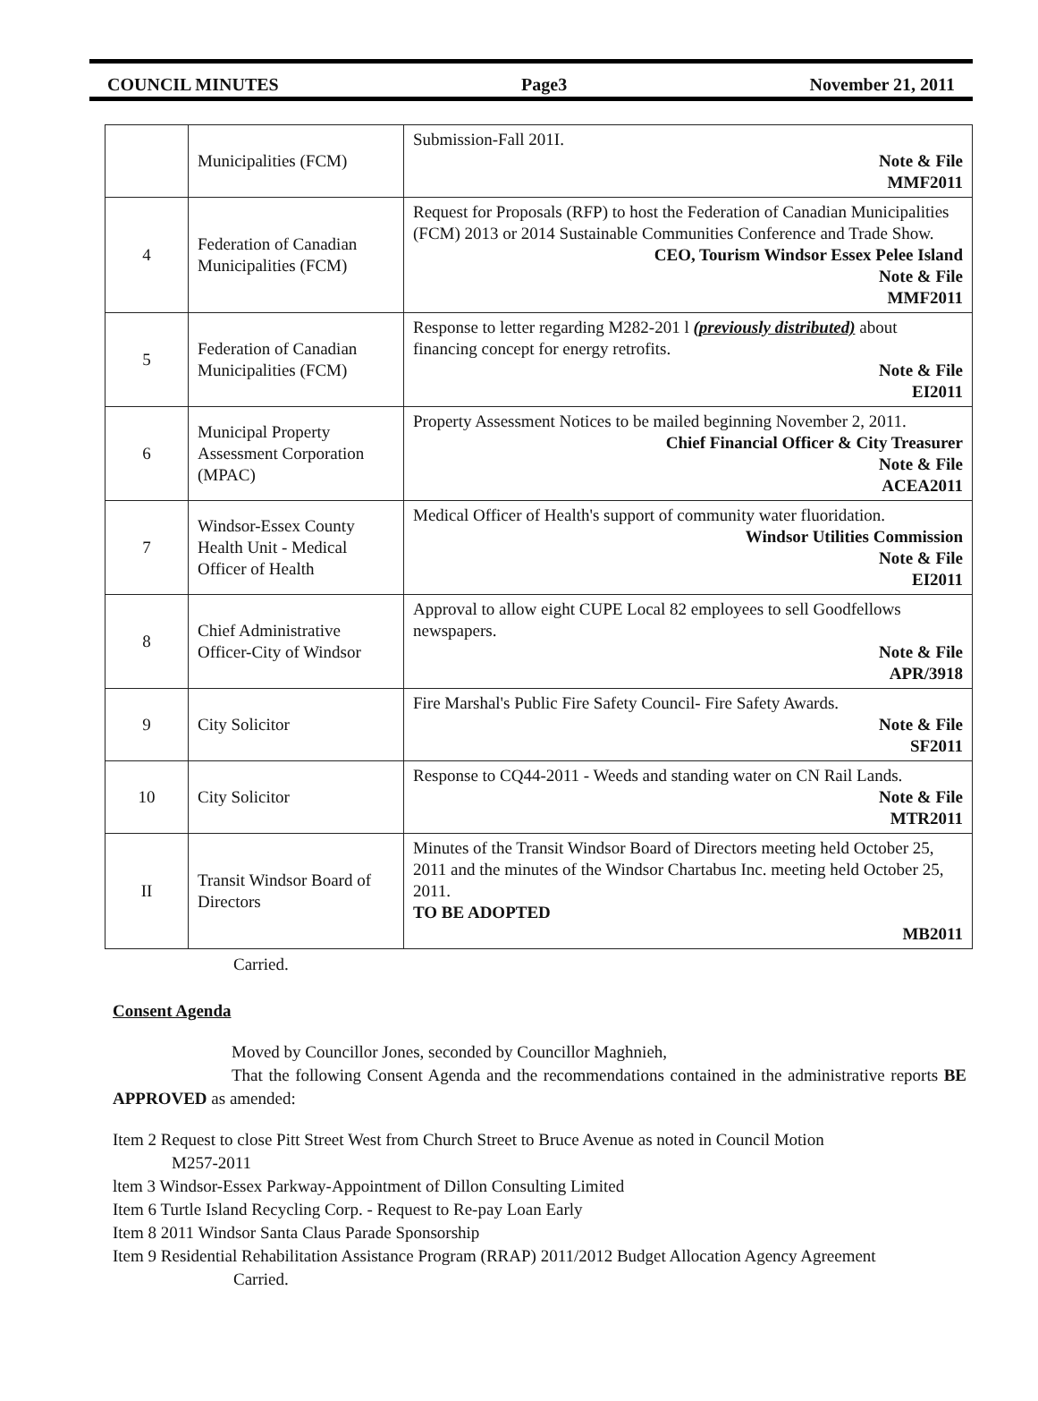COUNCIL MINUTES Page3 November 21, 2011
| | Municipalities (FCM) | Submission-Fall 201I. Note & File MMF2011 |
| 4 | Federation of Canadian Municipalities (FCM) | Request for Proposals (RFP) to host the Federation of Canadian Municipalities (FCM) 2013 or 2014 Sustainable Communities Conference and Trade Show. CEO, Tourism Windsor Essex Pelee Island Note & File MMF2011 |
| 5 | Federation of Canadian Municipalities (FCM) | Response to letter regarding M282-201 l (previously distributed) about financing concept for energy retrofits. Note & File EI2011 |
| 6 | Municipal Property Assessment Corporation (MPAC) | Property Assessment Notices to be mailed beginning November 2, 2011. Chief Financial Officer & City Treasurer Note & File ACEA2011 |
| 7 | Windsor-Essex County Health Unit - Medical Officer of Health | Medical Officer of Health's support of community water fluoridation. Windsor Utilities Commission Note & File EI2011 |
| 8 | Chief Administrative Officer-City of Windsor | Approval to allow eight CUPE Local 82 employees to sell Goodfellows newspapers. Note & File APR/3918 |
| 9 | City Solicitor | Fire Marshal's Public Fire Safety Council- Fire Safety Awards. Note & File SF2011 |
| 10 | City Solicitor | Response to CQ44-2011 - Weeds and standing water on CN Rail Lands. Note & File MTR2011 |
| II | Transit Windsor Board of Directors | Minutes of the Transit Windsor Board of Directors meeting held October 25, 2011 and the minutes of the Windsor Chartabus Inc. meeting held October 25, 2011. TO BE ADOPTED MB2011 |
Carried.
Consent Agenda
Moved by Councillor Jones, seconded by Councillor Maghnieh,
That the following Consent Agenda and the recommendations contained in the administrative reports BE APPROVED as amended:
Item 2 Request to close Pitt Street West from Church Street to Bruce Avenue as noted in Council Motion
M257-2011
ltem 3 Windsor-Essex Parkway-Appointment of Dillon Consulting Limited
Item 6 Turtle Island Recycling Corp. - Request to Re-pay Loan Early
Item 8 2011 Windsor Santa Claus Parade Sponsorship
Item 9 Residential Rehabilitation Assistance Program (RRAP) 2011/2012 Budget Allocation Agency Agreement
Carried.